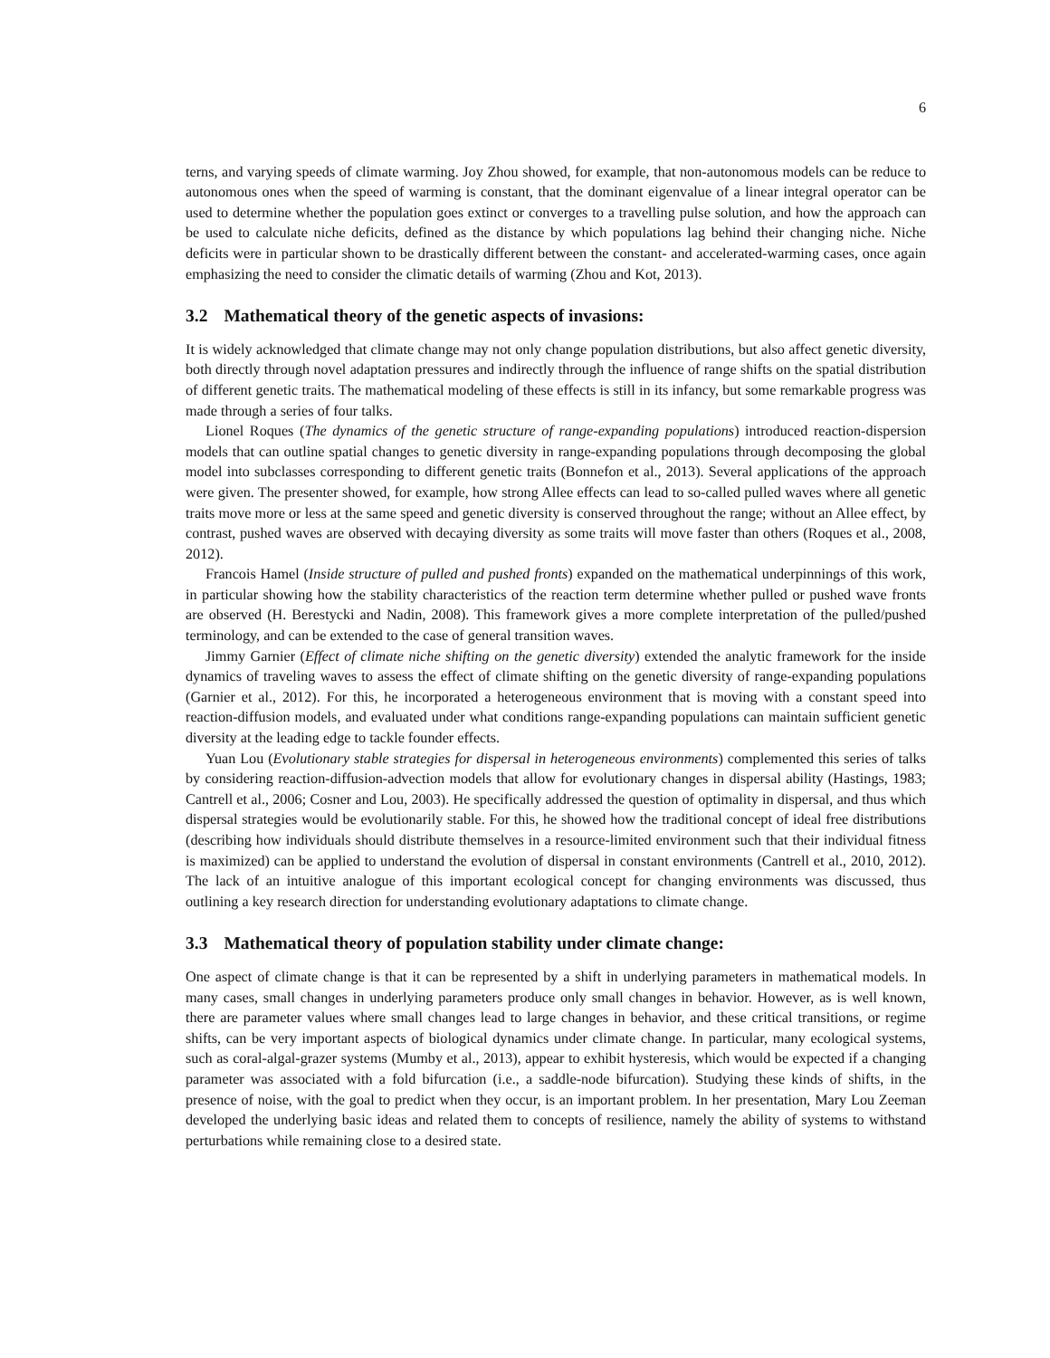6
terns, and varying speeds of climate warming. Joy Zhou showed, for example, that non-autonomous models can be reduce to autonomous ones when the speed of warming is constant, that the dominant eigenvalue of a linear integral operator can be used to determine whether the population goes extinct or converges to a travelling pulse solution, and how the approach can be used to calculate niche deficits, defined as the distance by which populations lag behind their changing niche. Niche deficits were in particular shown to be drastically different between the constant- and accelerated-warming cases, once again emphasizing the need to consider the climatic details of warming (Zhou and Kot, 2013).
3.2 Mathematical theory of the genetic aspects of invasions:
It is widely acknowledged that climate change may not only change population distributions, but also affect genetic diversity, both directly through novel adaptation pressures and indirectly through the influence of range shifts on the spatial distribution of different genetic traits. The mathematical modeling of these effects is still in its infancy, but some remarkable progress was made through a series of four talks.
Lionel Roques (The dynamics of the genetic structure of range-expanding populations) introduced reaction-dispersion models that can outline spatial changes to genetic diversity in range-expanding populations through decomposing the global model into subclasses corresponding to different genetic traits (Bonnefon et al., 2013). Several applications of the approach were given. The presenter showed, for example, how strong Allee effects can lead to so-called pulled waves where all genetic traits move more or less at the same speed and genetic diversity is conserved throughout the range; without an Allee effect, by contrast, pushed waves are observed with decaying diversity as some traits will move faster than others (Roques et al., 2008, 2012).
Francois Hamel (Inside structure of pulled and pushed fronts) expanded on the mathematical underpinnings of this work, in particular showing how the stability characteristics of the reaction term determine whether pulled or pushed wave fronts are observed (H. Berestycki and Nadin, 2008). This framework gives a more complete interpretation of the pulled/pushed terminology, and can be extended to the case of general transition waves.
Jimmy Garnier (Effect of climate niche shifting on the genetic diversity) extended the analytic framework for the inside dynamics of traveling waves to assess the effect of climate shifting on the genetic diversity of range-expanding populations (Garnier et al., 2012). For this, he incorporated a heterogeneous environment that is moving with a constant speed into reaction-diffusion models, and evaluated under what conditions range-expanding populations can maintain sufficient genetic diversity at the leading edge to tackle founder effects.
Yuan Lou (Evolutionary stable strategies for dispersal in heterogeneous environments) complemented this series of talks by considering reaction-diffusion-advection models that allow for evolutionary changes in dispersal ability (Hastings, 1983; Cantrell et al., 2006; Cosner and Lou, 2003). He specifically addressed the question of optimality in dispersal, and thus which dispersal strategies would be evolutionarily stable. For this, he showed how the traditional concept of ideal free distributions (describing how individuals should distribute themselves in a resource-limited environment such that their individual fitness is maximized) can be applied to understand the evolution of dispersal in constant environments (Cantrell et al., 2010, 2012). The lack of an intuitive analogue of this important ecological concept for changing environments was discussed, thus outlining a key research direction for understanding evolutionary adaptations to climate change.
3.3 Mathematical theory of population stability under climate change:
One aspect of climate change is that it can be represented by a shift in underlying parameters in mathematical models. In many cases, small changes in underlying parameters produce only small changes in behavior. However, as is well known, there are parameter values where small changes lead to large changes in behavior, and these critical transitions, or regime shifts, can be very important aspects of biological dynamics under climate change. In particular, many ecological systems, such as coral-algal-grazer systems (Mumby et al., 2013), appear to exhibit hysteresis, which would be expected if a changing parameter was associated with a fold bifurcation (i.e., a saddle-node bifurcation). Studying these kinds of shifts, in the presence of noise, with the goal to predict when they occur, is an important problem. In her presentation, Mary Lou Zeeman developed the underlying basic ideas and related them to concepts of resilience, namely the ability of systems to withstand perturbations while remaining close to a desired state.